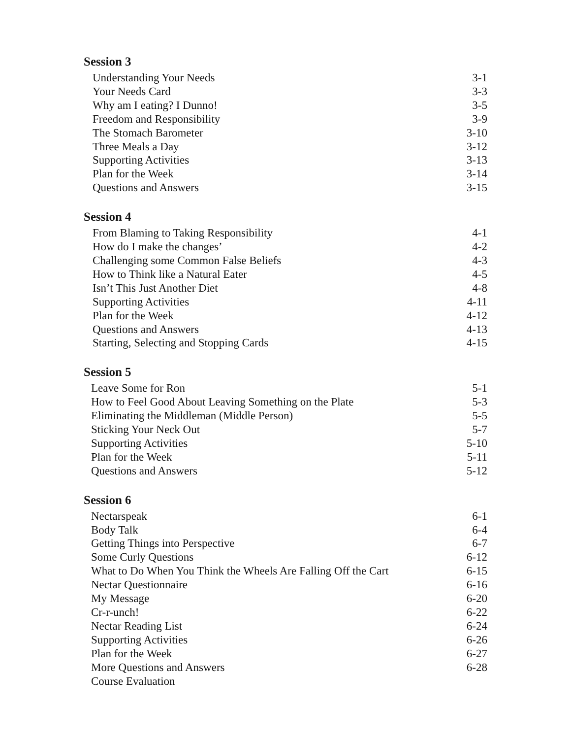Session 3
Understanding Your Needs 3-1
Your Needs Card 3-3
Why am I eating? I Dunno! 3-5
Freedom and Responsibility 3-9
The Stomach Barometer 3-10
Three Meals a Day 3-12
Supporting Activities 3-13
Plan for the Week 3-14
Questions and Answers 3-15
Session 4
From Blaming to Taking Responsibility 4-1
How do I make the changes’ 4-2
Challenging some Common False Beliefs 4-3
How to Think like a Natural Eater 4-5
Isn’t This Just Another Diet 4-8
Supporting Activities 4-11
Plan for the Week 4-12
Questions and Answers 4-13
Starting, Selecting and Stopping Cards 4-15
Session 5
Leave Some for Ron 5-1
How to Feel Good About Leaving Something on the Plate 5-3
Eliminating the Middleman (Middle Person) 5-5
Sticking Your Neck Out 5-7
Supporting Activities 5-10
Plan for the Week 5-11
Questions and Answers 5-12
Session 6
Nectarspeak 6-1
Body Talk 6-4
Getting Things into Perspective 6-7
Some Curly Questions 6-12
What to Do When You Think the Wheels Are Falling Off the Cart 6-15
Nectar Questionnaire 6-16
My Message 6-20
Cr-r-unch! 6-22
Nectar Reading List 6-24
Supporting Activities 6-26
Plan for the Week 6-27
More Questions and Answers 6-28
Course Evaluation